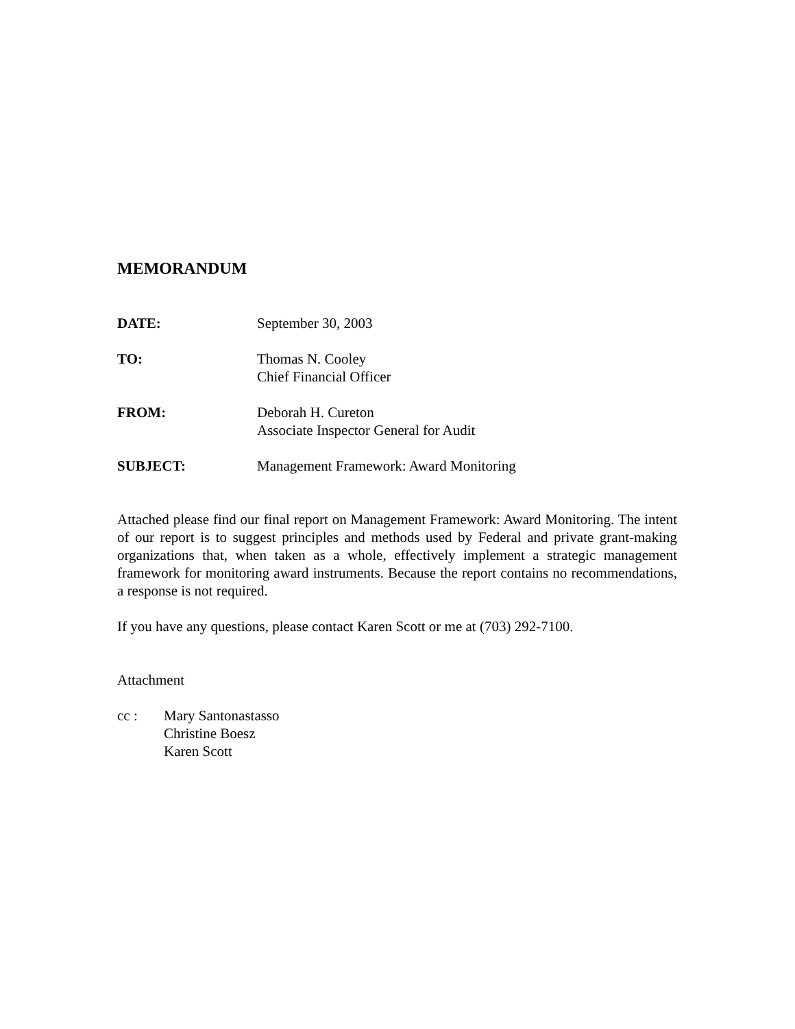MEMORANDUM
DATE: September 30, 2003
TO: Thomas N. Cooley
Chief Financial Officer
FROM: Deborah H. Cureton
Associate Inspector General for Audit
SUBJECT: Management Framework: Award Monitoring
Attached please find our final report on Management Framework: Award Monitoring. The intent of our report is to suggest principles and methods used by Federal and private grant-making organizations that, when taken as a whole, effectively implement a strategic management framework for monitoring award instruments. Because the report contains no recommendations, a response is not required.
If you have any questions, please contact Karen Scott or me at (703) 292-7100.
Attachment
cc : Mary Santonastasso
Christine Boesz
Karen Scott